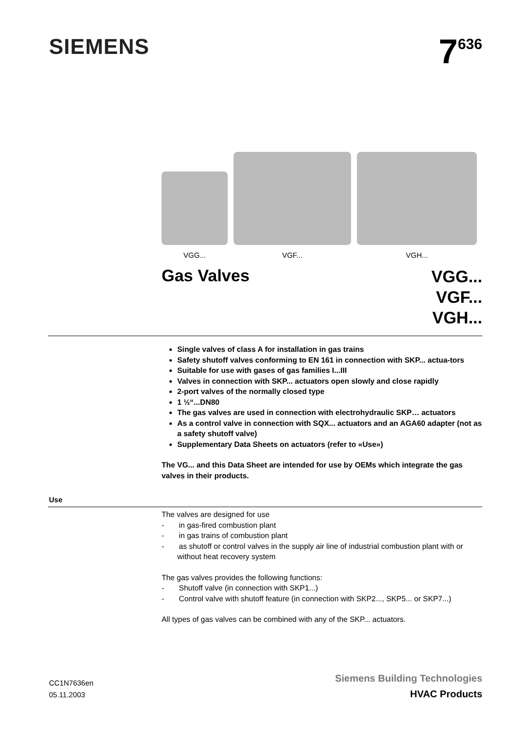SIEMENS
7<sup>636</sup>
VGG... VGF... VGH...
Gas Valves
VGG...
VGF...
VGH...
Single valves of class A for installation in gas trains
Safety shutoff valves conforming to EN 161 in connection with SKP... actua-tors
Suitable for use with gases of gas families I...III
Valves in connection with SKP... actuators open slowly and close rapidly
2-port valves of the normally closed type
1 ½“...DN80
The gas valves are used in connection with electrohydraulic SKP… actuators
As a control valve in connection with SQX... actuators and an AGA60 adapter (not as a safety shutoff valve)
Supplementary Data Sheets on actuators (refer to «Use»)
The VG... and this Data Sheet are intended for use by OEMs which integrate the gas valves in their products.
Use
The valves are designed for use
- in gas-fired combustion plant
- in gas trains of combustion plant
- as shutoff or control valves in the supply air line of industrial combustion plant with or without heat recovery system
The gas valves provides the following functions:
- Shutoff valve (in connection with SKP1...)
- Control valve with shutoff feature (in connection with SKP2..., SKP5... or SKP7...)
All types of gas valves can be combined with any of the SKP... actuators.
CC1N7636en
05.11.2003
Siemens Building Technologies
HVAC Products